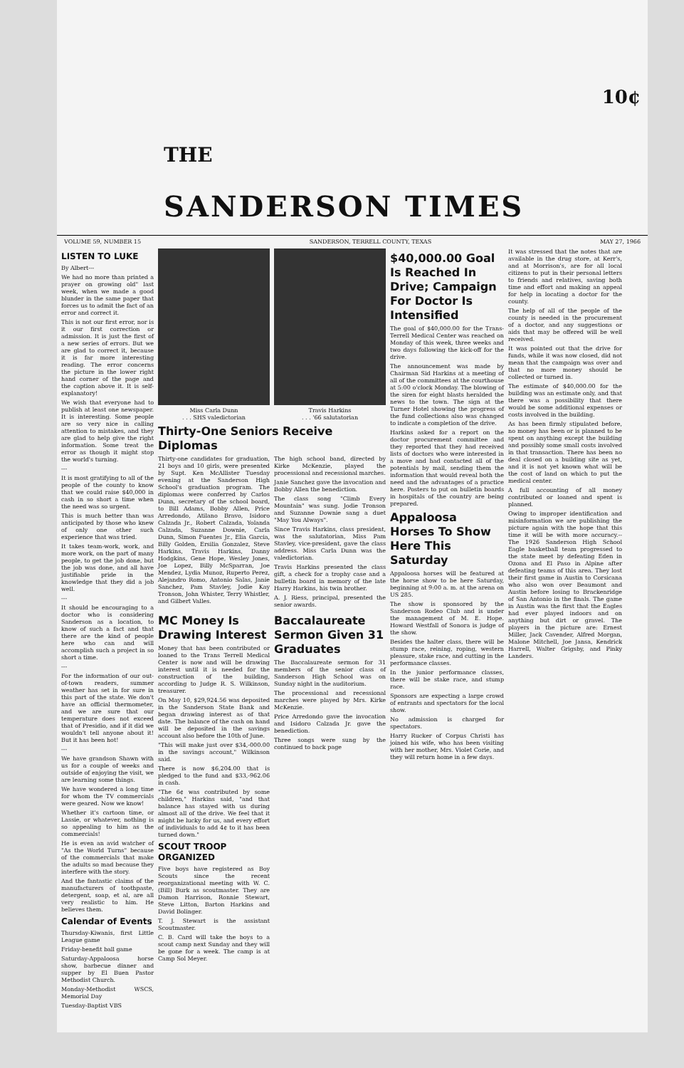10¢
THE
SANDERSON TIMES
VOLUME 59, NUMBER 15 SANDERSON, TERRELL COUNTY, TEXAS MAY 27, 1966
LISTEN TO LUKE
By Albert---
We had no more than printed a prayer on growing old" last week, when we made a good blunder in the same paper that forces us to admit the fact of an error and correct it.
This is not our first error, nor is it our first correction or admission. It is just the first of a new series of errors. But we are glad to correct it, because it is far more interesting reading. The error concerns the picture in the lower right hand corner of the page and the caption above it. It is self-explanatory!
We wish that everyone had to publish at least one newspaper. It is interesting. Some people are so very nice in calling attention to mistakes, and they are glad to help give the right information. Some treat the error as though it might stop the world's turning.
---
It is most gratifying to all of the people of the county to know that we could raise $40,000 in cash in so short a time when the need was so urgent.
This is much better than was anticipated by those who knew of only one other such experience that was tried.
It takes team-work, work, and more work, on the part of many people, to get the job done, but the job was done, and all have justifiable pride in the knowledge that they did a job well.
---
It should be encouraging to a doctor who is considering Sanderson as a location, to know of such a fact and that there are the kind of people here who can and will accomplish such a project in so short a time.
---
For the information of our out-of-town readers, summer weather has set in for sure in this part of the state. We don't have an official thermometer, and we are sure that our temperature does not exceed that of Presidio, and if it did we wouldn't tell anyone about it! But it has been hot!
---
We have grandson Shawn with us for a couple of weeks and outside of enjoying the visit, we are learning some things.
We have wondered a long time for whom the TV commercials were geared. Now we know!
Whether it's cartoon time, or Lassie, or whatever, nothing is so appealing to him as the commercials!
He is even an avid watcher of "As the World Turns" because of the commercials that make the adults so mad because they interfere with the story.
And the fantastic claims of the manufacturers of toothpaste, detergent, soap, et al, are all very realistic to him. He believes them.
Calendar of Events
Thursday-Kiwanis, first Little League game
Friday-benefit ball game
Saturday-Appaloosa horse show, barbecue dinner and supper by El Buen Pastor Methodist Church.
Monday-Methodist WSCS, Memorial Day
Tuesday-Baptist VBS
Miss Carla Dunn
. . . SHS valedictorian
Travis Harkins
. . . '66 salutatorian
Thirty-One Seniors Receive Diplomas
Thirty-one candidates for graduation, 21 boys and 10 girls, were presented by Supt. Ken McAllister Tuesday evening at the Sanderson High School's graduation program. The diplomas were conferred by Carlos Dunn, secretary of the school board, to Bill Adams, Bobby Allen, Price Arredondo, Atilano Bravo, Isidoro Calzada Jr., Robert Calzada, Yolanda Calzada, Suzanne Downie, Carla Dunn, Simon Fuentes Jr., Elia Garcia, Billy Golden, Ersilia Gonzalez, Steve Harkins, Travis Harkins, Danny Hodgkins, Gene Hope, Wesley Jones, Joe Lopez, Billy McSparran, Joe Mendez, Lydia Munoz, Ruperto Perez, Alejandro Romo, Antonio Salas, Janie Sanchez, Pam Stavley, Jodie Kay Tronson, John Whister, Terry Whistler, and Gilbert Valles.
The high school band, directed by Kirke McKenzie, played the processional and recessional marches.
Janie Sanchez gave the invocation and Bobby Allen the benediction.
The class song "Climb Every Mountain" was sung. Jodie Tronson and Suzanne Downie sang a duet "May You Always".
Since Travis Harkins, class president, was the salutatorian, Miss Pam Stavley, vice-president, gave the class address. Miss Carla Dunn was the valedictorian.
Travis Harkins presented the class gift, a check for a trophy case and a bulletin board in memory of the late Harry Harkins, his twin brother.
A. J. Riess, principal, presented the senior awards.
MC Money Is Drawing Interest
Money that has been contributed or loaned to the Trans Terrell Medical Center is now and will be drawing interest until it is needed for the construction of the building, according to Judge R. S. Wilkinson, treasurer.
On May 10, $29,924.56 was deposited in the Sanderson State Bank and began drawing interest as of that date. The balance of the cash on hand will be deposited in the savings account also before the 10th of June.
"This will make just over $34,-000.00 in the savings account," Wilkinson said.
There is now $6,204.00 that is pledged to the fund and $33,-962.06 in cash.
"The 6¢ was contributed by some children," Harkins said, "and that balance has stayed with us during almost all of the drive. We feel that it might be lucky for us, and every effort of individuals to add 4¢ to it has been turned down."
SCOUT TROOP ORGANIZED
Five boys have registered as Boy Scouts since the recent reorganizational meeting with W. C. (Bill) Burk as scoutmaster. They are Damon Harrison, Ronnie Stewart, Steve Litton, Barton Harkins and David Bolinger.
T. J. Stewart is the assistant Scoutmaster.
C. B. Card will take the boys to a scout camp next Sunday and they will be gone for a week. The camp is at Camp Sol Meyer.
Baccalaureate Sermon Given 31 Graduates
The Baccalaureate sermon for 31 members of the senior class of Sanderson High School was on Sunday night in the auditorium.
The processional and recessional marches were played by Mrs. Kirke McKenzie.
Price Arredondo gave the invocation and Isidoro Calzada Jr. gave the benediction.
Three songs were sung by the continued to back page
$40,000.00 Goal Is Reached In Drive; Campaign For Doctor Is Intensified
The goal of $40,000.00 for the Trans-Terrell Medical Center was reached on Monday of this week, three weeks and two days following the kick-off for the drive.
The announcement was made by Chairman Sid Harkins at a meeting of all of the committees at the courthouse at 5:00 o'clock Monday. The blowing of the siren for eight blasts heralded the news to the town. The sign at the Turner Hotel showing the progress of the fund collections also was changed to indicate a completion of the drive.
Harkins asked for a report on the doctor procurement committee and they reported that they had received lists of doctors who were interested in a move and had contacted all of the potentials by mail, sending them the information that would reveal both the need and the advantages of a practice here. Posters to put on bulletin boards in hospitals of the country are being prepared.
Appaloosa Horses To Show Here This Saturday
Appaloosa horses will be featured at the horse show to be here Saturday, beginning at 9:00 a. m. at the arena on US 285.
The show is sponsored by the Sanderson Rodeo Club and is under the management of M. E. Hope. Howard Westfall of Sonora is judge of the show.
Besides the halter class, there will be stump race, reining, roping, western pleasure, stake race, and cutting in the performance classes.
In the junior performance classes, there will be stake race, and stump race.
Sponsors are expecting a large crowd of entrants and spectators for the local show.
No admission is charged for spectators.
Harry Rucker of Corpus Christi has joined his wife, who has been visiting with her mother, Mrs. Violet Corie, and they will return home in a few days.
It was stressed that the notes that are available in the drug store, at Kerr's, and at Morrison's, are for all local citizens to put in their personal letters to friends and relatives, saving both time and effort and making an appeal for help in locating a doctor for the county.
The help of all of the people of the county is needed in the procurement of a doctor, and any suggestions or aids that may be offered will be well received.
It was pointed out that the drive for funds, while it was now closed, did not mean that the campaign was over and that no more money should be collected or turned in.
The estimate of $40,000.00 for the building was an estimate only, and that there was a possibility that there would be some additional expenses or costs involved in the building.
As has been firmly stipulated before, no money has been or is planned to be spent on anything except the building and possibly some small costs involved in that transaction. There has been no deal closed on a building site as yet, and it is not yet known what will be the cost of land on which to put the medical center.
A full accounting of all money contributed or loaned and spent is planned.
Owing to improper identification and misinformation we are publishing the picture again with the hope that this time it will be with more accuracy.--The 1926 Sanderson High School Eagle basketball team progressed to the state meet by defeating Eden in Ozona and El Paso in Alpine after defeating teams of this area. They lost their first game in Austin to Corsicana who also won over Beaumont and Austin before losing to Brackenridge of San Antonio in the finals. The game in Austin was the first that the Eagles had ever played indoors and on anything but dirt or gravel. The players in the picture are: Ernest Miller, Jack Cavender, Alfred Morgan, Malone Mitchell, Joe Jansa, Kendrick Harrell, Walter Grigsby, and Pinky Landers.